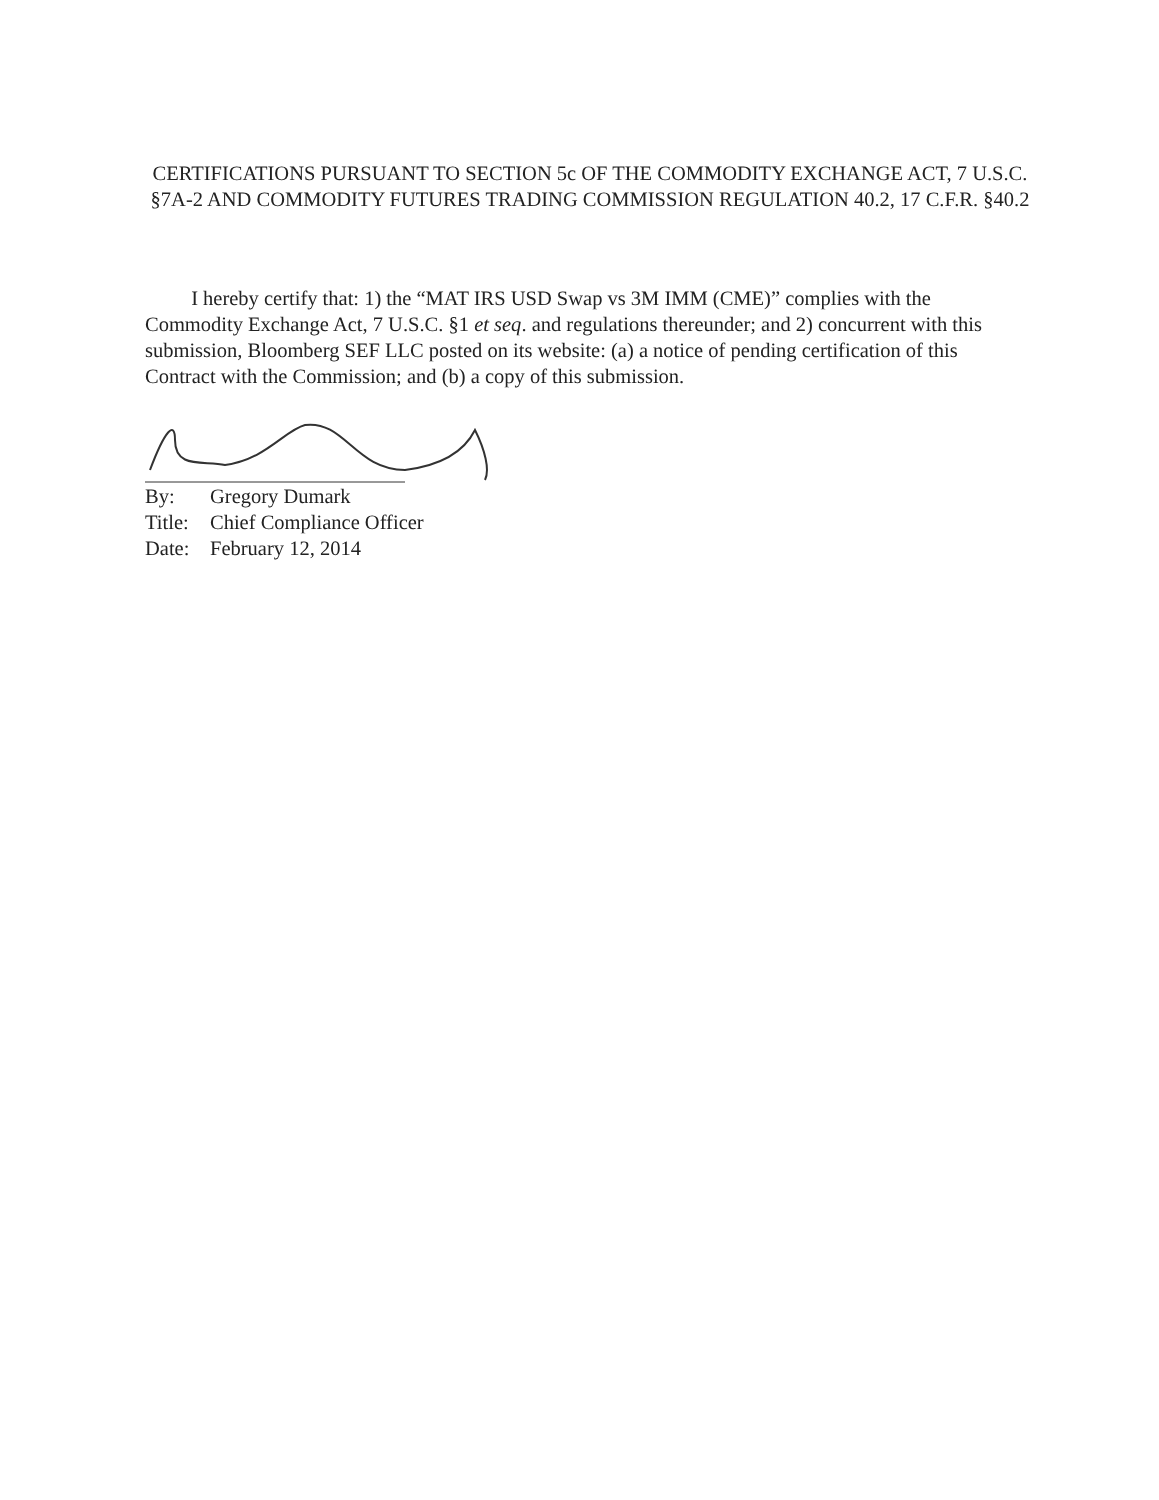CERTIFICATIONS PURSUANT TO SECTION 5c OF THE COMMODITY EXCHANGE ACT, 7 U.S.C. §7A-2 AND COMMODITY FUTURES TRADING COMMISSION REGULATION 40.2, 17 C.F.R. §40.2
I hereby certify that: 1) the “MAT IRS USD Swap vs 3M IMM (CME)” complies with the Commodity Exchange Act, 7 U.S.C. §1 et seq. and regulations thereunder; and 2) concurrent with this submission, Bloomberg SEF LLC posted on its website: (a) a notice of pending certification of this Contract with the Commission; and (b) a copy of this submission.
By: Gregory Dumark
Title: Chief Compliance Officer
Date: February 12, 2014